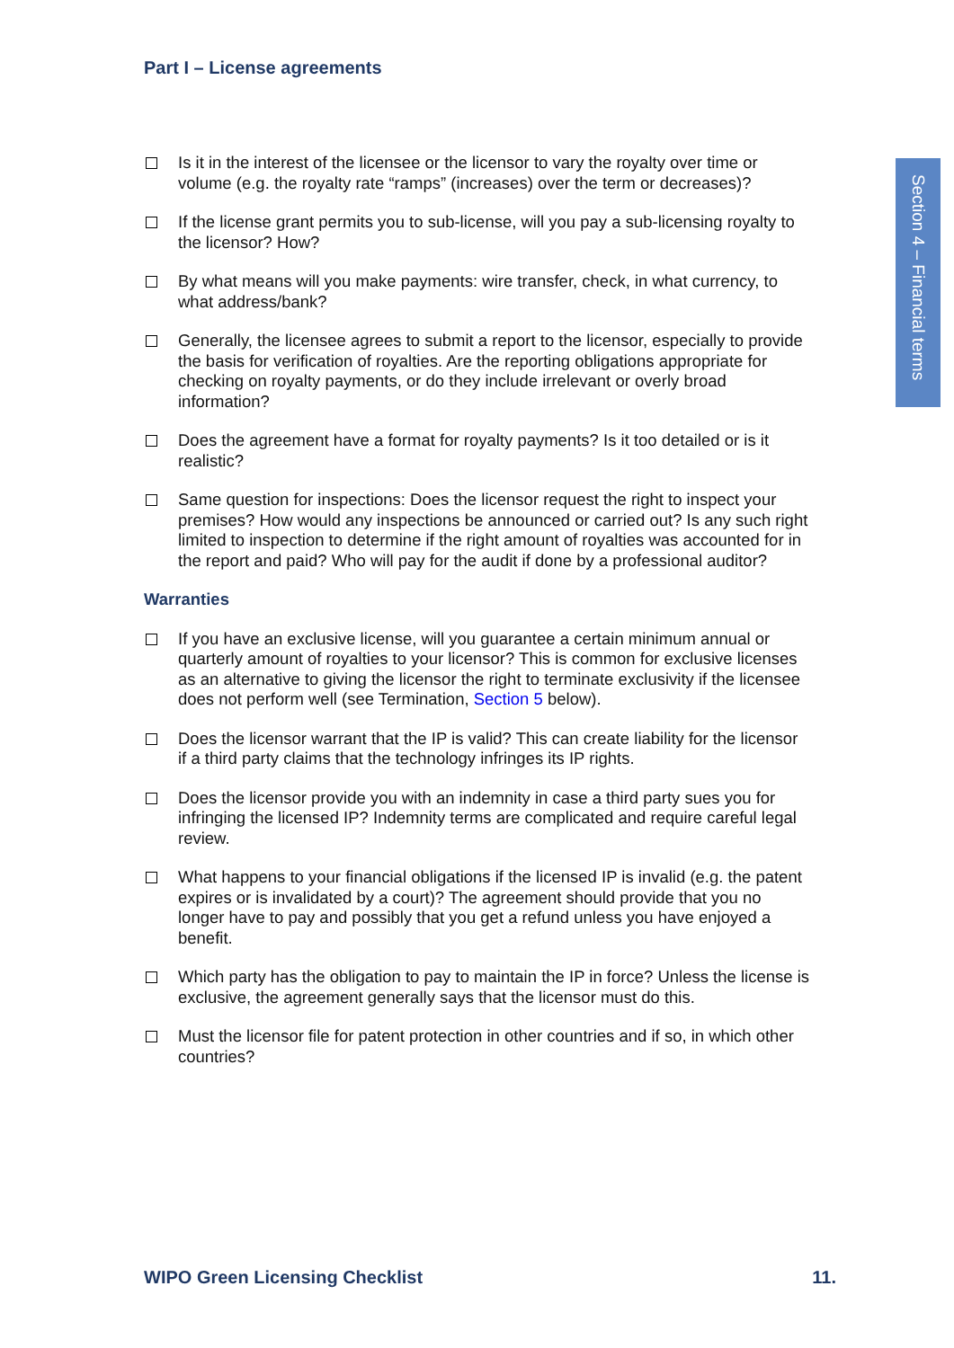Part I – License agreements
Section 4 – Financial terms
Is it in the interest of the licensee or the licensor to vary the royalty over time or volume (e.g. the royalty rate “ramps” (increases) over the term or decreases)?
If the license grant permits you to sub-license, will you pay a sub-licensing royalty to the licensor? How?
By what means will you make payments: wire transfer, check, in what currency, to what address/bank?
Generally, the licensee agrees to submit a report to the licensor, especially to provide the basis for verification of royalties. Are the reporting obligations appropriate for checking on royalty payments, or do they include irrelevant or overly broad information?
Does the agreement have a format for royalty payments? Is it too detailed or is it realistic?
Same question for inspections: Does the licensor request the right to inspect your premises? How would any inspections be announced or carried out? Is any such right limited to inspection to determine if the right amount of royalties was accounted for in the report and paid? Who will pay for the audit if done by a professional auditor?
Warranties
If you have an exclusive license, will you guarantee a certain minimum annual or quarterly amount of royalties to your licensor? This is common for exclusive licenses as an alternative to giving the licensor the right to terminate exclusivity if the licensee does not perform well (see Termination, Section 5 below).
Does the licensor warrant that the IP is valid? This can create liability for the licensor if a third party claims that the technology infringes its IP rights.
Does the licensor provide you with an indemnity in case a third party sues you for infringing the licensed IP? Indemnity terms are complicated and require careful legal review.
What happens to your financial obligations if the licensed IP is invalid (e.g. the patent expires or is invalidated by a court)? The agreement should provide that you no longer have to pay and possibly that you get a refund unless you have enjoyed a benefit.
Which party has the obligation to pay to maintain the IP in force? Unless the license is exclusive, the agreement generally says that the licensor must do this.
Must the licensor file for patent protection in other countries and if so, in which other countries?
WIPO Green Licensing Checklist 11.